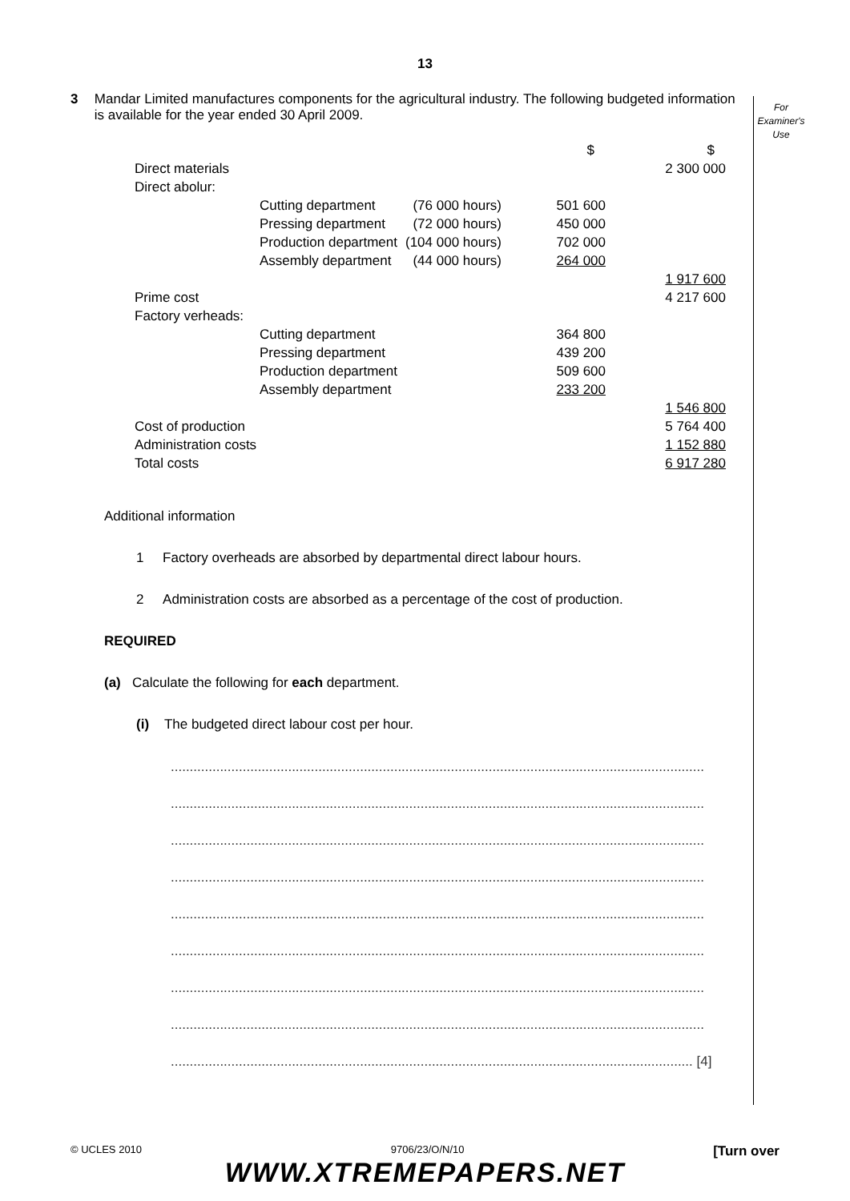13
For
Examiner's
Use
3 Mandar Limited manufactures components for the agricultural industry. The following budgeted information is available for the year ended 30 April 2009.
| | | | $ | $ |
| Direct materials | | | | 2 300 000 |
| Direct abolur: | | | | |
| | Cutting department | (76 000 hours) | 501 600 | |
| | Pressing department | (72 000 hours) | 450 000 | |
| | Production department | (104 000 hours) | 702 000 | |
| | Assembly department | (44 000 hours) | 264 000 | |
| | | | | 1 917 600 |
| Prime cost | | | | 4 217 600 |
| Factory verheads: | | | | |
| | Cutting department | | 364 800 | |
| | Pressing department | | 439 200 | |
| | Production department | | 509 600 | |
| | Assembly department | | 233 200 | |
| | | | | 1 546 800 |
| Cost of production | | | | 5 764 400 |
| Administration costs | | | | 1 152 880 |
| Total costs | | | | 6 917 280 |
Additional information
1 Factory overheads are absorbed by departmental direct labour hours.
2 Administration costs are absorbed as a percentage of the cost of production.
REQUIRED
(a) Calculate the following for each department.
(i) The budgeted direct labour cost per hour.
.............................................................................................................................................
.............................................................................................................................................
.............................................................................................................................................
.............................................................................................................................................
.............................................................................................................................................
.............................................................................................................................................
.............................................................................................................................................
.............................................................................................................................................
.......................................................................................................................................... [4]
© UCLES 2010 9706/23/O/N/10 [Turn over
WWW.XTREMEPAPERS.NET